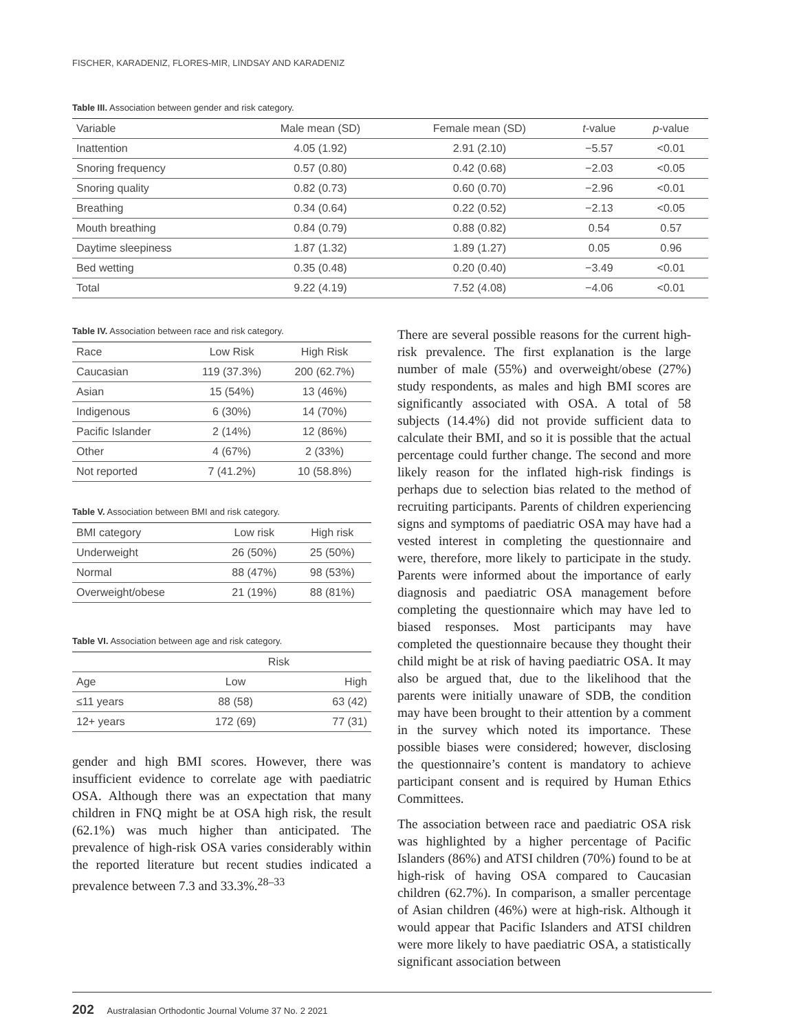FISCHER, KARADENIZ, FLORES-MIR, LINDSAY AND KARADENIZ
Table III. Association between gender and risk category.
| Variable | Male mean (SD) | Female mean (SD) | t -value | p -value |
| --- | --- | --- | --- | --- |
| Inattention | 4.05 (1.92) | 2.91 (2.10) | −5.57 | <0.01 |
| Snoring frequency | 0.57 (0.80) | 0.42 (0.68) | −2.03 | <0.05 |
| Snoring quality | 0.82 (0.73) | 0.60 (0.70) | −2.96 | <0.01 |
| Breathing | 0.34 (0.64) | 0.22 (0.52) | −2.13 | <0.05 |
| Mouth breathing | 0.84 (0.79) | 0.88 (0.82) | 0.54 | 0.57 |
| Daytime sleepiness | 1.87 (1.32) | 1.89 (1.27) | 0.05 | 0.96 |
| Bed wetting | 0.35 (0.48) | 0.20 (0.40) | −3.49 | <0.01 |
| Total | 9.22 (4.19) | 7.52 (4.08) | −4.06 | <0.01 |
Table IV. Association between race and risk category.
| Race | Low Risk | High Risk |
| --- | --- | --- |
| Caucasian | 119 (37.3%) | 200 (62.7%) |
| Asian | 15 (54%) | 13 (46%) |
| Indigenous | 6 (30%) | 14 (70%) |
| Pacific Islander | 2 (14%) | 12 (86%) |
| Other | 4 (67%) | 2 (33%) |
| Not reported | 7 (41.2%) | 10 (58.8%) |
Table V. Association between BMI and risk category.
| BMI category | Low risk | High risk |
| --- | --- | --- |
| Underweight | 26 (50%) | 25 (50%) |
| Normal | 88 (47%) | 98 (53%) |
| Overweight/obese | 21 (19%) | 88 (81%) |
Table VI. Association between age and risk category.
| | Risk | |
| Age | Low | High |
| ≤11 years | 88 (58) | 63 (42) |
| 12+ years | 172 (69) | 77 (31) |
gender and high BMI scores. However, there was insufficient evidence to correlate age with paediatric OSA. Although there was an expectation that many children in FNQ might be at OSA high risk, the result (62.1%) was much higher than anticipated. The prevalence of high-risk OSA varies considerably within the reported literature but recent studies indicated a prevalence between 7.3 and 33.3%.<sup>28–33</sup>
There are several possible reasons for the current high-risk prevalence. The first explanation is the large number of male (55%) and overweight/obese (27%) study respondents, as males and high BMI scores are significantly associated with OSA. A total of 58 subjects (14.4%) did not provide sufficient data to calculate their BMI, and so it is possible that the actual percentage could further change. The second and more likely reason for the inflated high-risk findings is perhaps due to selection bias related to the method of recruiting participants. Parents of children experiencing signs and symptoms of paediatric OSA may have had a vested interest in completing the questionnaire and were, therefore, more likely to participate in the study. Parents were informed about the importance of early diagnosis and paediatric OSA management before completing the questionnaire which may have led to biased responses. Most participants may have completed the questionnaire because they thought their child might be at risk of having paediatric OSA. It may also be argued that, due to the likelihood that the parents were initially unaware of SDB, the condition may have been brought to their attention by a comment in the survey which noted its importance. These possible biases were considered; however, disclosing the questionnaire’s content is mandatory to achieve participant consent and is required by Human Ethics Committees.
The association between race and paediatric OSA risk was highlighted by a higher percentage of Pacific Islanders (86%) and ATSI children (70%) found to be at high-risk of having OSA compared to Caucasian children (62.7%). In comparison, a smaller percentage of Asian children (46%) were at high-risk. Although it would appear that Pacific Islanders and ATSI children were more likely to have paediatric OSA, a statistically significant association between
202 Australasian Orthodontic Journal Volume 37 No. 2 2021